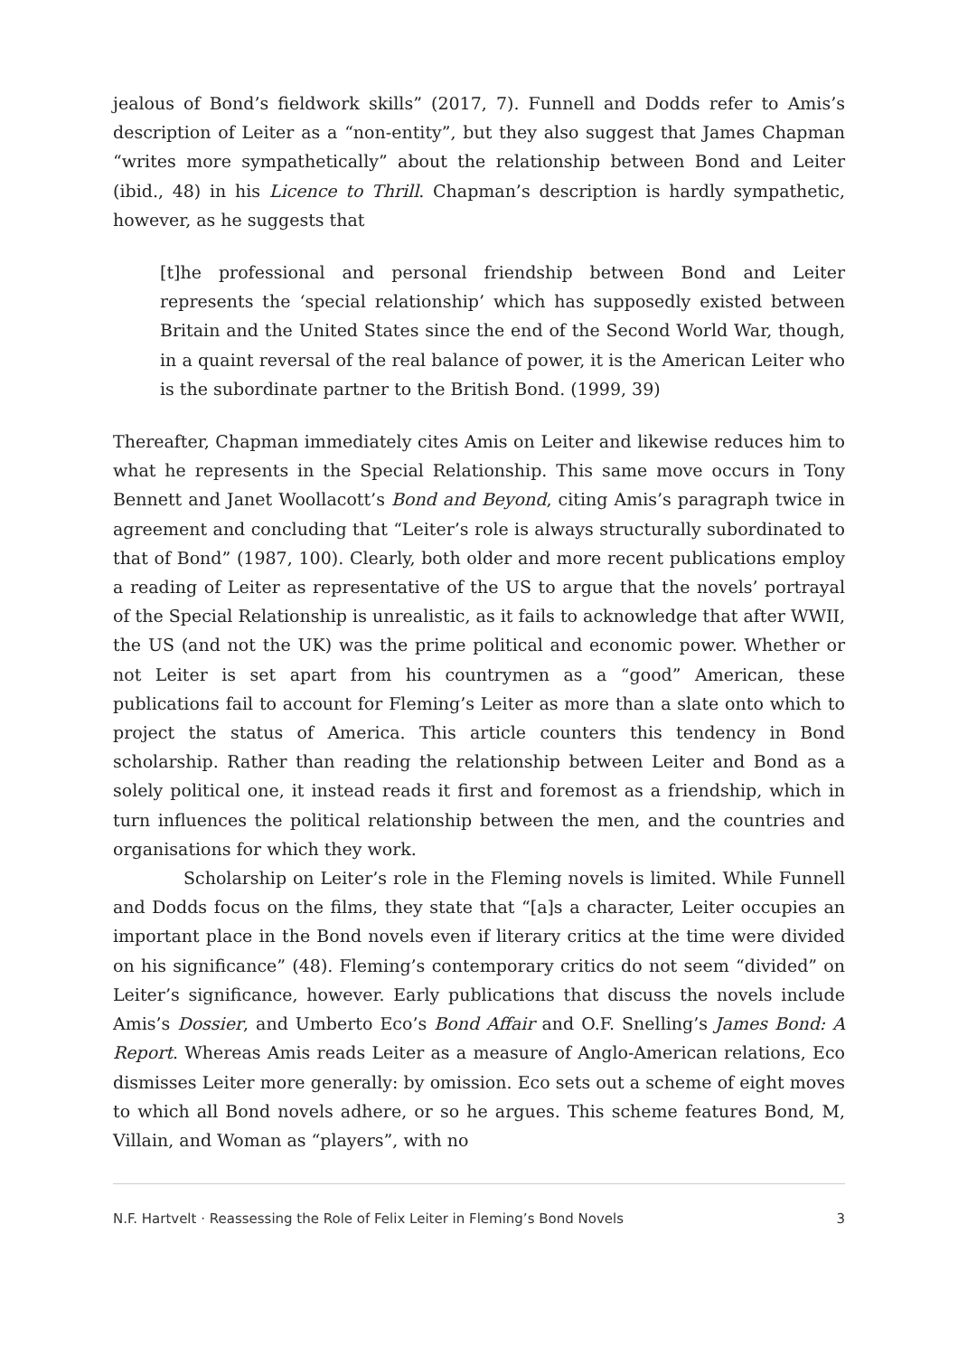jealous of Bond’s fieldwork skills” (2017, 7). Funnell and Dodds refer to Amis’s description of Leiter as a “non-entity”, but they also suggest that James Chapman “writes more sympathetically” about the relationship between Bond and Leiter (ibid., 48) in his Licence to Thrill. Chapman’s description is hardly sympathetic, however, as he suggests that
[t]he professional and personal friendship between Bond and Leiter represents the ‘special relationship’ which has supposedly existed between Britain and the United States since the end of the Second World War, though, in a quaint reversal of the real balance of power, it is the American Leiter who is the subordinate partner to the British Bond. (1999, 39)
Thereafter, Chapman immediately cites Amis on Leiter and likewise reduces him to what he represents in the Special Relationship. This same move occurs in Tony Bennett and Janet Woollacott’s Bond and Beyond, citing Amis’s paragraph twice in agreement and concluding that “Leiter’s role is always structurally subordinated to that of Bond” (1987, 100). Clearly, both older and more recent publications employ a reading of Leiter as representative of the US to argue that the novels’ portrayal of the Special Relationship is unrealistic, as it fails to acknowledge that after WWII, the US (and not the UK) was the prime political and economic power. Whether or not Leiter is set apart from his countrymen as a “good” American, these publications fail to account for Fleming’s Leiter as more than a slate onto which to project the status of America. This article counters this tendency in Bond scholarship. Rather than reading the relationship between Leiter and Bond as a solely political one, it instead reads it first and foremost as a friendship, which in turn influences the political relationship between the men, and the countries and organisations for which they work.
Scholarship on Leiter’s role in the Fleming novels is limited. While Funnell and Dodds focus on the films, they state that “[a]s a character, Leiter occupies an important place in the Bond novels even if literary critics at the time were divided on his significance” (48). Fleming’s contemporary critics do not seem “divided” on Leiter’s significance, however. Early publications that discuss the novels include Amis’s Dossier, and Umberto Eco’s Bond Affair and O.F. Snelling’s James Bond: A Report. Whereas Amis reads Leiter as a measure of Anglo-American relations, Eco dismisses Leiter more generally: by omission. Eco sets out a scheme of eight moves to which all Bond novels adhere, or so he argues. This scheme features Bond, M, Villain, and Woman as “players”, with no
N.F. Hartvelt · Reassessing the Role of Felix Leiter in Fleming’s Bond Novels 3